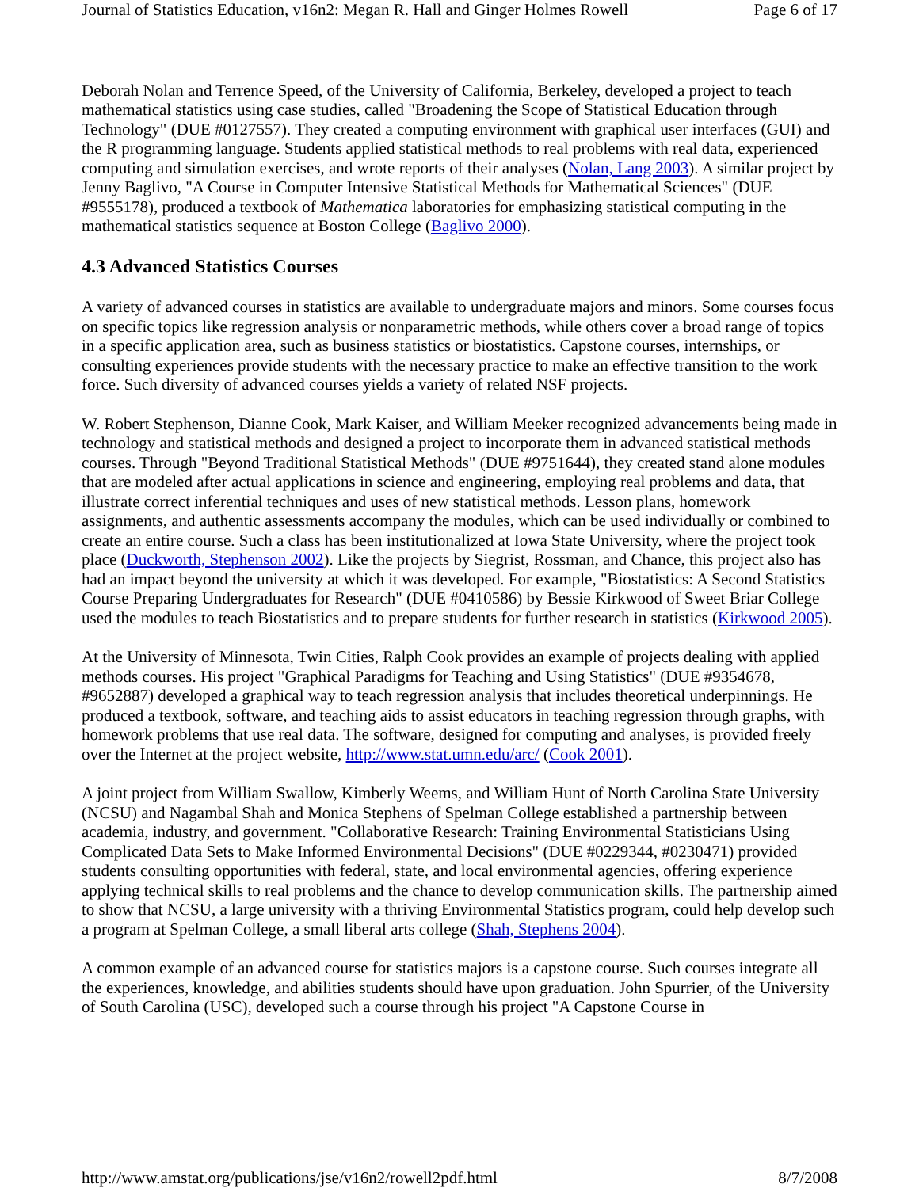Journal of Statistics Education, v16n2: Megan R. Hall and Ginger Holmes Rowell Page 6 of 17
Deborah Nolan and Terrence Speed, of the University of California, Berkeley, developed a project to teach mathematical statistics using case studies, called "Broadening the Scope of Statistical Education through Technology" (DUE #0127557). They created a computing environment with graphical user interfaces (GUI) and the R programming language. Students applied statistical methods to real problems with real data, experienced computing and simulation exercises, and wrote reports of their analyses (Nolan, Lang 2003). A similar project by Jenny Baglivo, "A Course in Computer Intensive Statistical Methods for Mathematical Sciences" (DUE #9555178), produced a textbook of Mathematica laboratories for emphasizing statistical computing in the mathematical statistics sequence at Boston College (Baglivo 2000).
4.3 Advanced Statistics Courses
A variety of advanced courses in statistics are available to undergraduate majors and minors. Some courses focus on specific topics like regression analysis or nonparametric methods, while others cover a broad range of topics in a specific application area, such as business statistics or biostatistics. Capstone courses, internships, or consulting experiences provide students with the necessary practice to make an effective transition to the work force. Such diversity of advanced courses yields a variety of related NSF projects.
W. Robert Stephenson, Dianne Cook, Mark Kaiser, and William Meeker recognized advancements being made in technology and statistical methods and designed a project to incorporate them in advanced statistical methods courses. Through "Beyond Traditional Statistical Methods" (DUE #9751644), they created stand alone modules that are modeled after actual applications in science and engineering, employing real problems and data, that illustrate correct inferential techniques and uses of new statistical methods. Lesson plans, homework assignments, and authentic assessments accompany the modules, which can be used individually or combined to create an entire course. Such a class has been institutionalized at Iowa State University, where the project took place (Duckworth, Stephenson 2002). Like the projects by Siegrist, Rossman, and Chance, this project also has had an impact beyond the university at which it was developed. For example, "Biostatistics: A Second Statistics Course Preparing Undergraduates for Research" (DUE #0410586) by Bessie Kirkwood of Sweet Briar College used the modules to teach Biostatistics and to prepare students for further research in statistics (Kirkwood 2005).
At the University of Minnesota, Twin Cities, Ralph Cook provides an example of projects dealing with applied methods courses. His project "Graphical Paradigms for Teaching and Using Statistics" (DUE #9354678, #9652887) developed a graphical way to teach regression analysis that includes theoretical underpinnings. He produced a textbook, software, and teaching aids to assist educators in teaching regression through graphs, with homework problems that use real data. The software, designed for computing and analyses, is provided freely over the Internet at the project website, http://www.stat.umn.edu/arc/ (Cook 2001).
A joint project from William Swallow, Kimberly Weems, and William Hunt of North Carolina State University (NCSU) and Nagambal Shah and Monica Stephens of Spelman College established a partnership between academia, industry, and government. "Collaborative Research: Training Environmental Statisticians Using Complicated Data Sets to Make Informed Environmental Decisions" (DUE #0229344, #0230471) provided students consulting opportunities with federal, state, and local environmental agencies, offering experience applying technical skills to real problems and the chance to develop communication skills. The partnership aimed to show that NCSU, a large university with a thriving Environmental Statistics program, could help develop such a program at Spelman College, a small liberal arts college (Shah, Stephens 2004).
A common example of an advanced course for statistics majors is a capstone course. Such courses integrate all the experiences, knowledge, and abilities students should have upon graduation. John Spurrier, of the University of South Carolina (USC), developed such a course through his project "A Capstone Course in
http://www.amstat.org/publications/jse/v16n2/rowell2pdf.html 8/7/2008